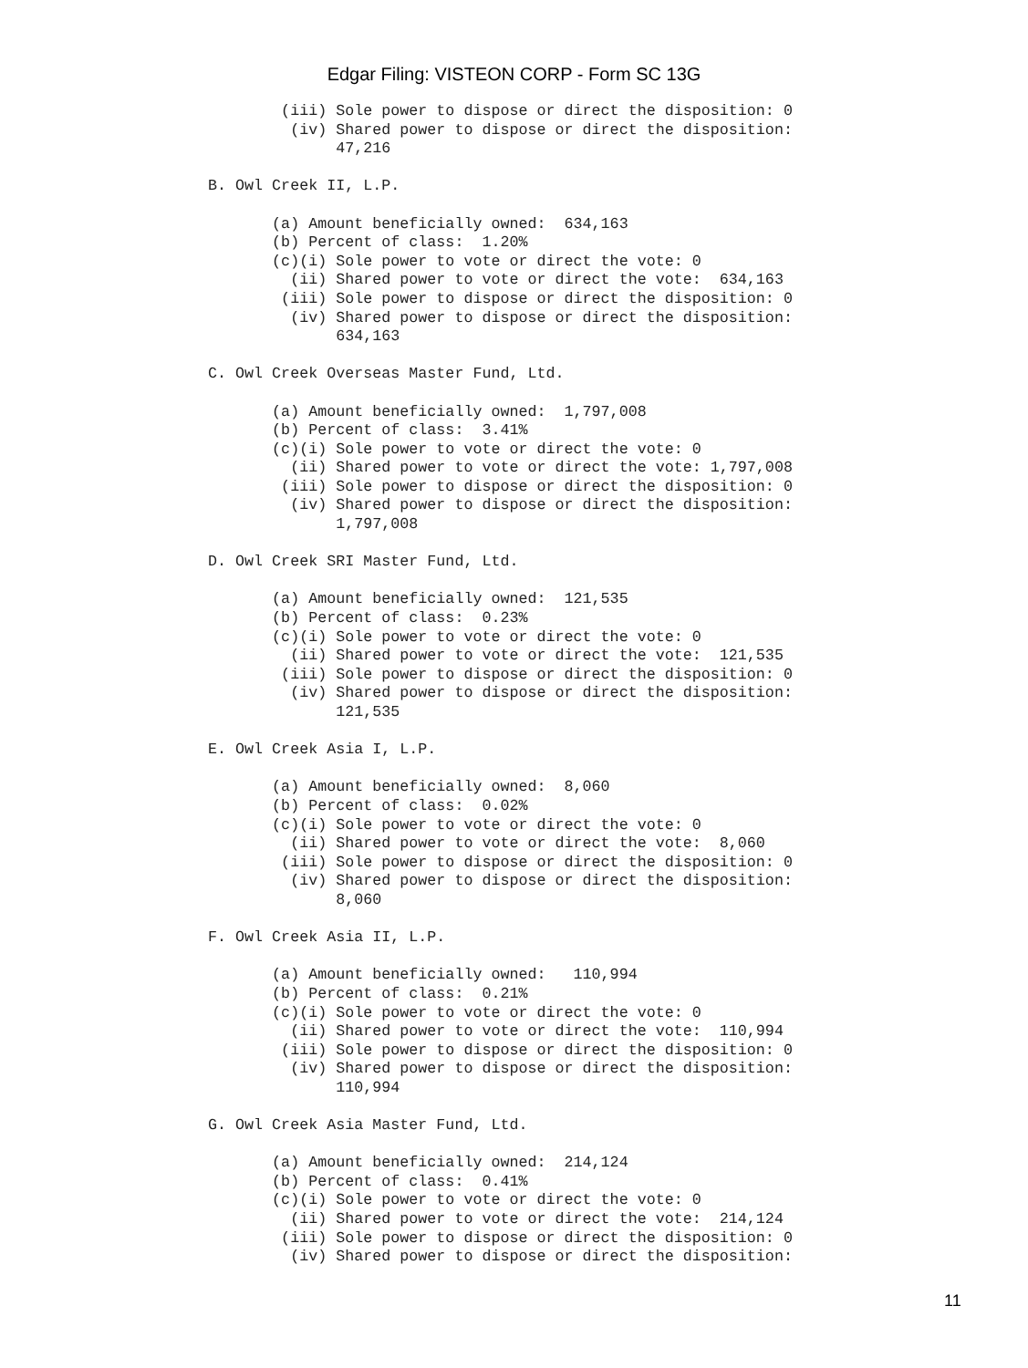Edgar Filing: VISTEON CORP - Form SC 13G
        (iii) Sole power to dispose or direct the disposition: 0
         (iv) Shared power to dispose or direct the disposition:
              47,216

B. Owl Creek II, L.P.

       (a) Amount beneficially owned:  634,163
       (b) Percent of class:  1.20%
       (c)(i) Sole power to vote or direct the vote: 0
         (ii) Shared power to vote or direct the vote:  634,163
        (iii) Sole power to dispose or direct the disposition: 0
         (iv) Shared power to dispose or direct the disposition:
              634,163

C. Owl Creek Overseas Master Fund, Ltd.

       (a) Amount beneficially owned:  1,797,008
       (b) Percent of class:  3.41%
       (c)(i) Sole power to vote or direct the vote: 0
         (ii) Shared power to vote or direct the vote: 1,797,008
        (iii) Sole power to dispose or direct the disposition: 0
         (iv) Shared power to dispose or direct the disposition:
              1,797,008

D. Owl Creek SRI Master Fund, Ltd.

       (a) Amount beneficially owned:  121,535
       (b) Percent of class:  0.23%
       (c)(i) Sole power to vote or direct the vote: 0
         (ii) Shared power to vote or direct the vote:  121,535
        (iii) Sole power to dispose or direct the disposition: 0
         (iv) Shared power to dispose or direct the disposition:
              121,535

E. Owl Creek Asia I, L.P.

       (a) Amount beneficially owned:  8,060
       (b) Percent of class:  0.02%
       (c)(i) Sole power to vote or direct the vote: 0
         (ii) Shared power to vote or direct the vote:  8,060
        (iii) Sole power to dispose or direct the disposition: 0
         (iv) Shared power to dispose or direct the disposition:
              8,060

F. Owl Creek Asia II, L.P.

       (a) Amount beneficially owned:   110,994
       (b) Percent of class:  0.21%
       (c)(i) Sole power to vote or direct the vote: 0
         (ii) Shared power to vote or direct the vote:  110,994
        (iii) Sole power to dispose or direct the disposition: 0
         (iv) Shared power to dispose or direct the disposition:
              110,994

G. Owl Creek Asia Master Fund, Ltd.

       (a) Amount beneficially owned:  214,124
       (b) Percent of class:  0.41%
       (c)(i) Sole power to vote or direct the vote: 0
         (ii) Shared power to vote or direct the vote:  214,124
        (iii) Sole power to dispose or direct the disposition: 0
         (iv) Shared power to dispose or direct the disposition:
11